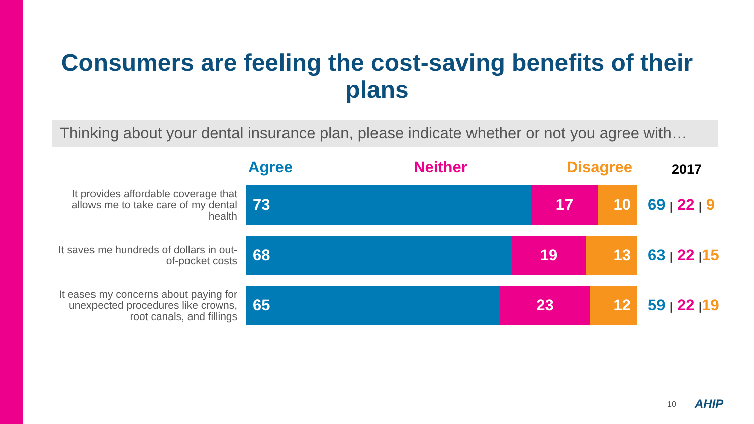Consumers are feeling the cost-saving benefits of their plans
Thinking about your dental insurance plan, please indicate whether or not you agree with…
Agree Neither Disagree 2017
It provides affordable coverage that allows me to take care of my dental health
73 17 10
69 | 22 | 9
It saves me hundreds of dollars in out-of-pocket costs
68 19 13
63 | 22 |15
It eases my concerns about paying for unexpected procedures like crowns, root canals, and fillings
65 23 12
59 | 22 |19
10 AHIP